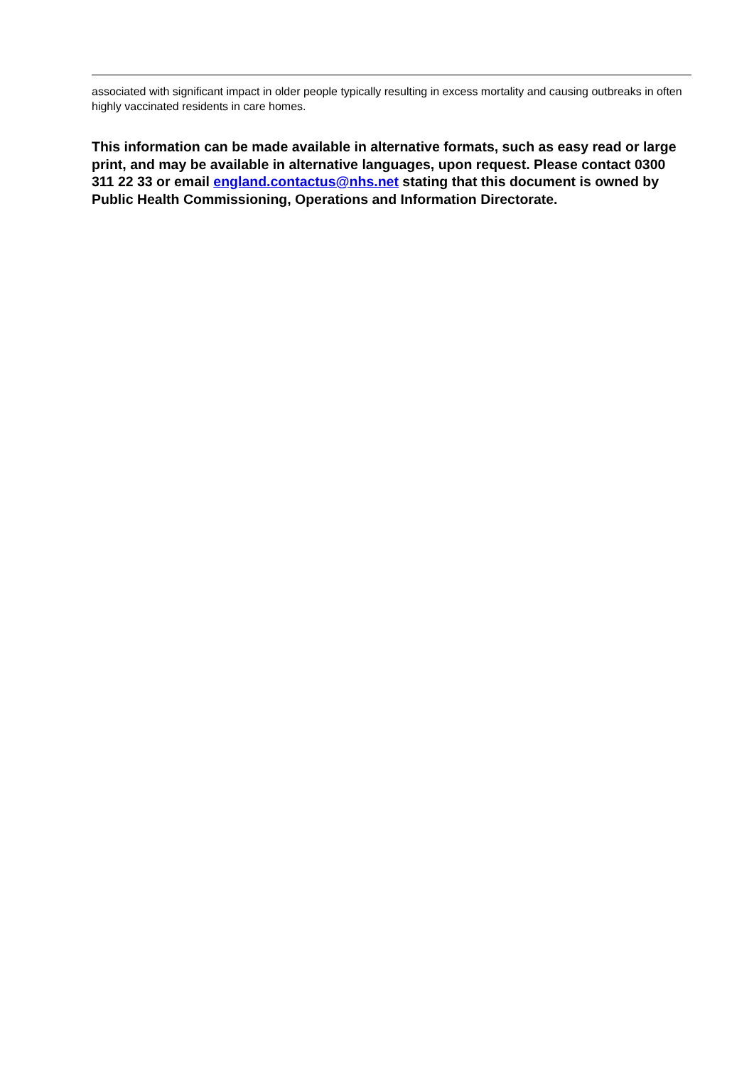associated with significant impact in older people typically resulting in excess mortality and causing outbreaks in often highly vaccinated residents in care homes.
This information can be made available in alternative formats, such as easy read or large print, and may be available in alternative languages, upon request. Please contact 0300 311 22 33 or email england.contactus@nhs.net stating that this document is owned by Public Health Commissioning, Operations and Information Directorate.